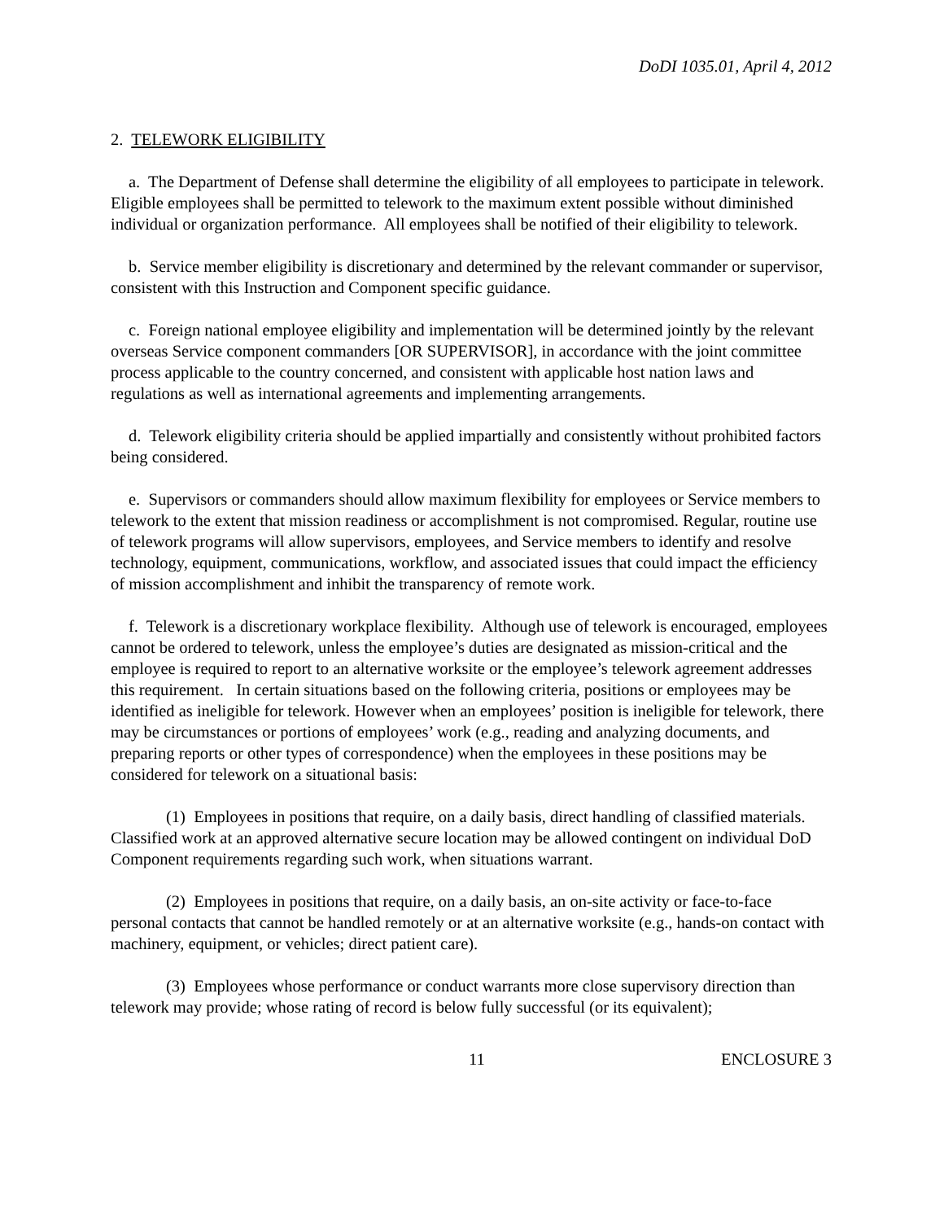DoDI 1035.01, April 4, 2012
2. TELEWORK ELIGIBILITY
a. The Department of Defense shall determine the eligibility of all employees to participate in telework. Eligible employees shall be permitted to telework to the maximum extent possible without diminished individual or organization performance. All employees shall be notified of their eligibility to telework.
b. Service member eligibility is discretionary and determined by the relevant commander or supervisor, consistent with this Instruction and Component specific guidance.
c. Foreign national employee eligibility and implementation will be determined jointly by the relevant overseas Service component commanders [OR SUPERVISOR], in accordance with the joint committee process applicable to the country concerned, and consistent with applicable host nation laws and regulations as well as international agreements and implementing arrangements.
d. Telework eligibility criteria should be applied impartially and consistently without prohibited factors being considered.
e. Supervisors or commanders should allow maximum flexibility for employees or Service members to telework to the extent that mission readiness or accomplishment is not compromised. Regular, routine use of telework programs will allow supervisors, employees, and Service members to identify and resolve technology, equipment, communications, workflow, and associated issues that could impact the efficiency of mission accomplishment and inhibit the transparency of remote work.
f. Telework is a discretionary workplace flexibility. Although use of telework is encouraged, employees cannot be ordered to telework, unless the employee’s duties are designated as mission-critical and the employee is required to report to an alternative worksite or the employee’s telework agreement addresses this requirement. In certain situations based on the following criteria, positions or employees may be identified as ineligible for telework. However when an employees’ position is ineligible for telework, there may be circumstances or portions of employees’ work (e.g., reading and analyzing documents, and preparing reports or other types of correspondence) when the employees in these positions may be considered for telework on a situational basis:
(1) Employees in positions that require, on a daily basis, direct handling of classified materials. Classified work at an approved alternative secure location may be allowed contingent on individual DoD Component requirements regarding such work, when situations warrant.
(2) Employees in positions that require, on a daily basis, an on-site activity or face-to-face personal contacts that cannot be handled remotely or at an alternative worksite (e.g., hands-on contact with machinery, equipment, or vehicles; direct patient care).
(3) Employees whose performance or conduct warrants more close supervisory direction than telework may provide; whose rating of record is below fully successful (or its equivalent);
11 ENCLOSURE 3